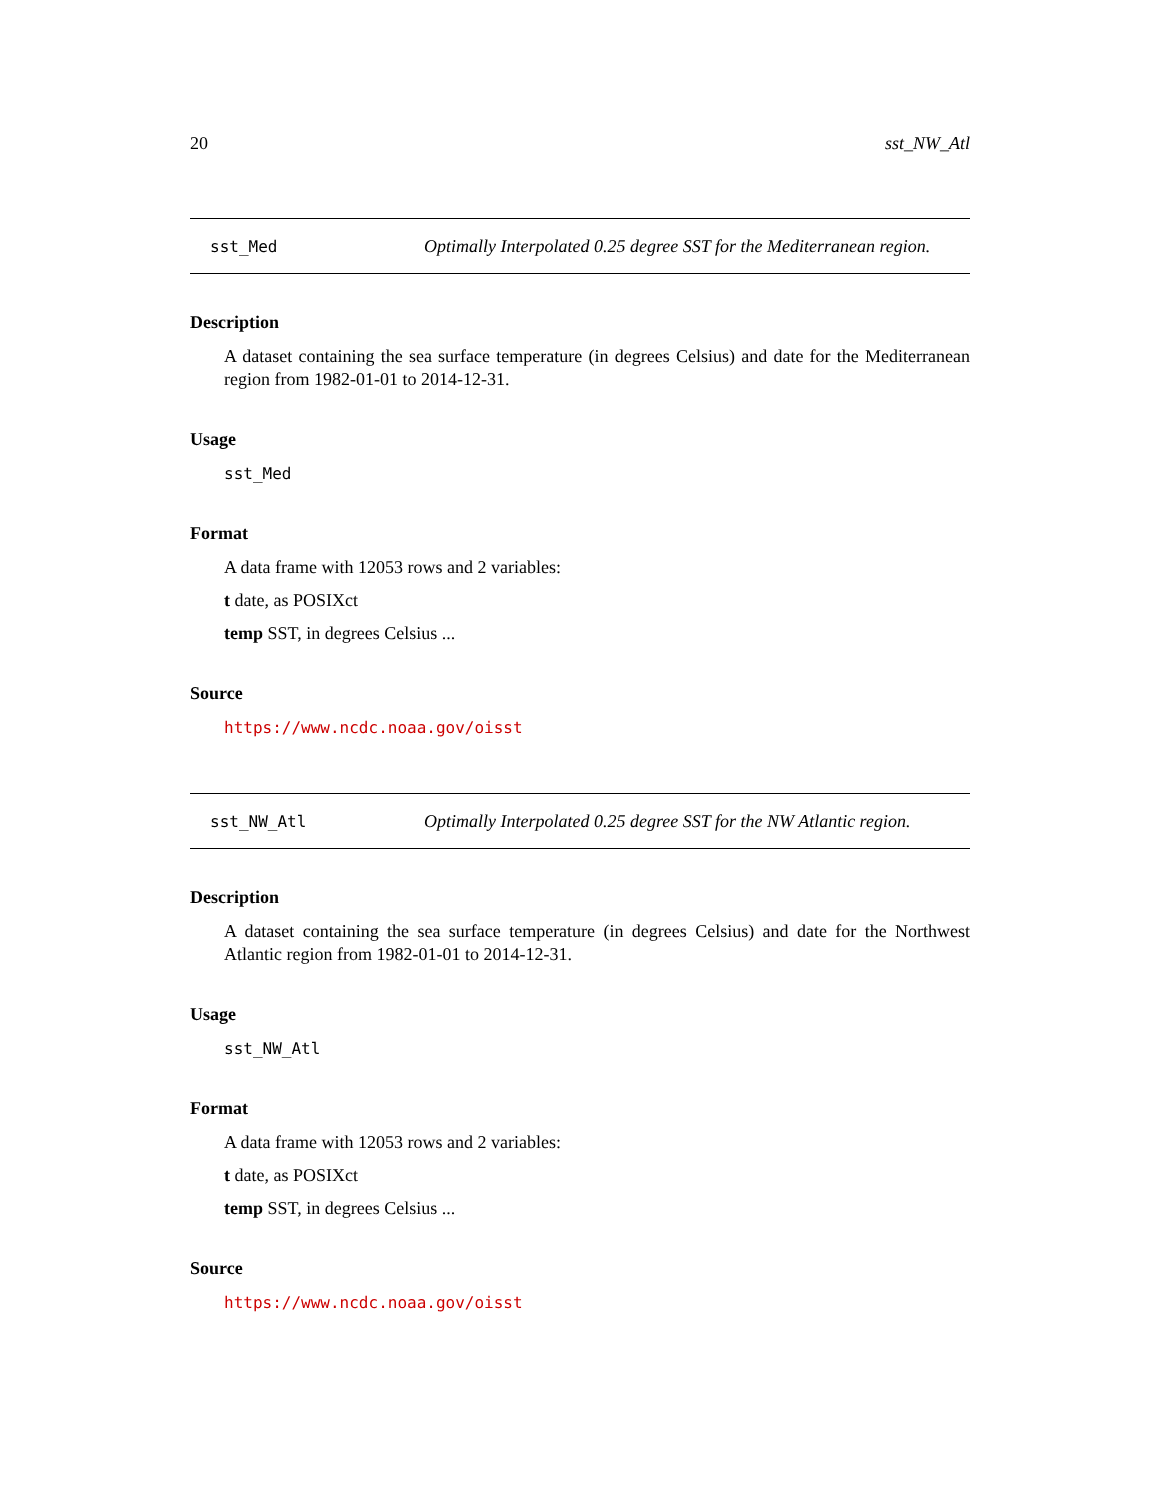20 sst_NW_Atl
sst_Med Optimally Interpolated 0.25 degree SST for the Mediterranean region.
Description
A dataset containing the sea surface temperature (in degrees Celsius) and date for the Mediterranean region from 1982-01-01 to 2014-12-31.
Usage
sst_Med
Format
A data frame with 12053 rows and 2 variables:
t date, as POSIXct
temp SST, in degrees Celsius ...
Source
https://www.ncdc.noaa.gov/oisst
sst_NW_Atl Optimally Interpolated 0.25 degree SST for the NW Atlantic region.
Description
A dataset containing the sea surface temperature (in degrees Celsius) and date for the Northwest Atlantic region from 1982-01-01 to 2014-12-31.
Usage
sst_NW_Atl
Format
A data frame with 12053 rows and 2 variables:
t date, as POSIXct
temp SST, in degrees Celsius ...
Source
https://www.ncdc.noaa.gov/oisst